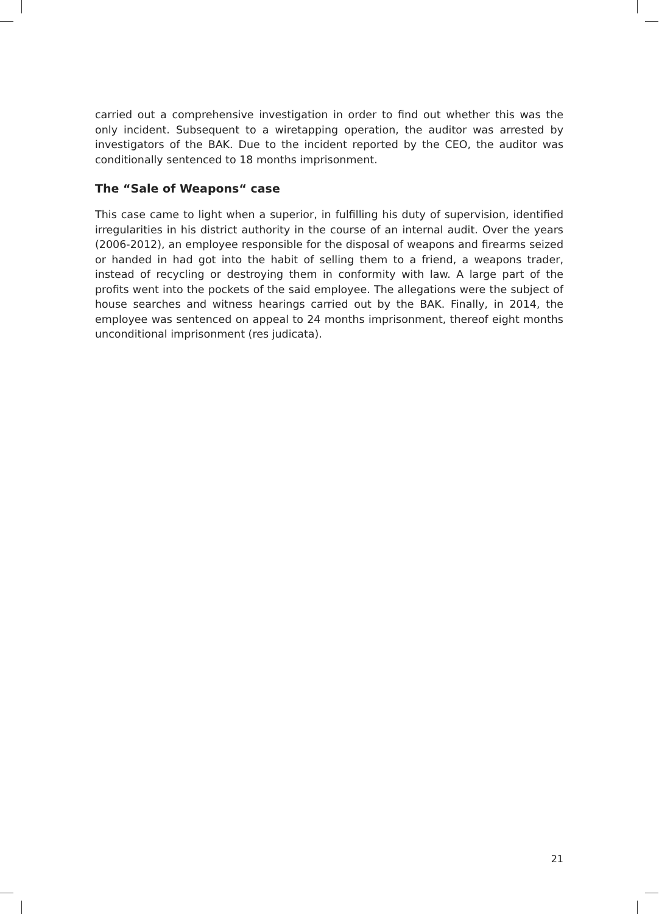carried out a comprehensive investigation in order to find out whether this was the only incident. Subsequent to a wiretapping operation, the auditor was arrested by investigators of the BAK. Due to the incident reported by the CEO, the auditor was conditionally sentenced to 18 months imprisonment.
The “Sale of Weapons“ case
This case came to light when a superior, in fulfilling his duty of supervision, identified irregularities in his district authority in the course of an internal audit. Over the years (2006-2012), an employee responsible for the disposal of weapons and firearms seized or handed in had got into the habit of selling them to a friend, a weapons trader, instead of recycling or destroying them in conformity with law. A large part of the profits went into the pockets of the said employee. The allegations were the subject of house searches and witness hearings carried out by the BAK. Finally, in 2014, the employee was sentenced on appeal to 24 months imprisonment, thereof eight months unconditional imprisonment (res judicata).
21